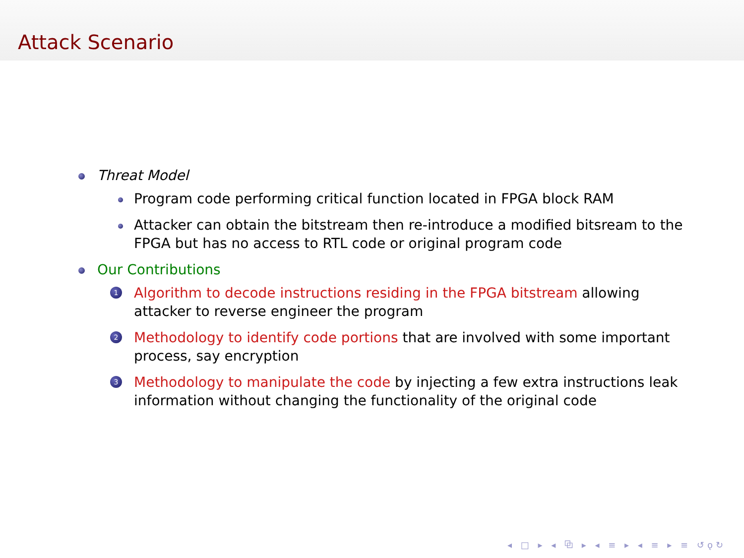Attack Scenario
Threat Model
Program code performing critical function located in FPGA block RAM
Attacker can obtain the bitstream then re-introduce a modified bitsream to the FPGA but has no access to RTL code or original program code
Our Contributions
1 Algorithm to decode instructions residing in the FPGA bitstream allowing attacker to reverse engineer the program
2 Methodology to identify code portions that are involved with some important process, say encryption
3 Methodology to manipulate the code by injecting a few extra instructions leak information without changing the functionality of the original code
◂ □ ▸ ◂ ⧉ ▸ ◂ ≡ ▸ ◂ ≡ ▸ ≡ ↺ǫ↻